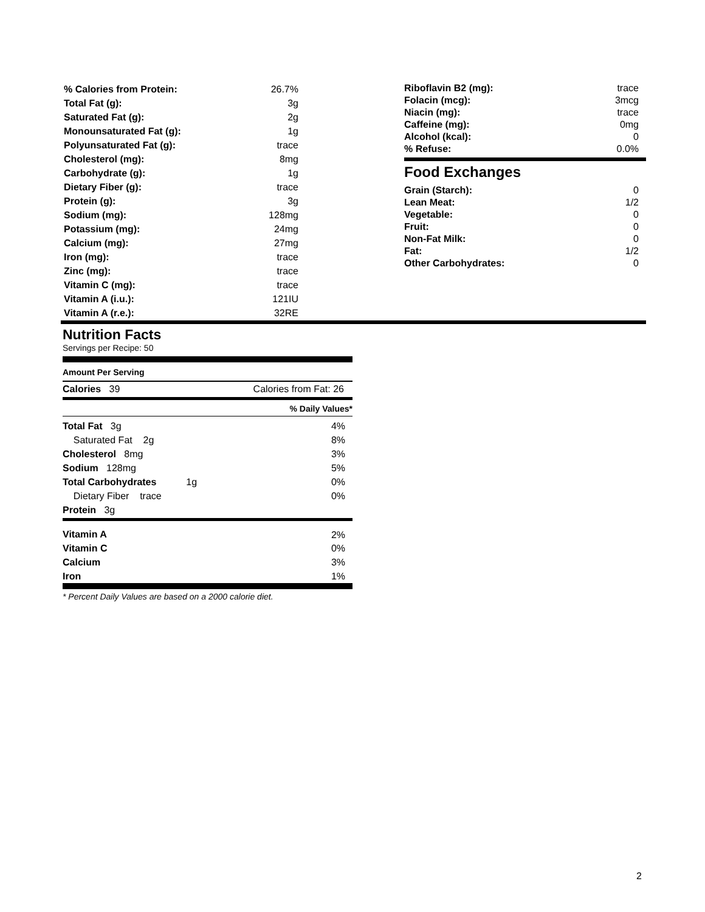| % Calories from Protein: | 26.7% |
| Total Fat (g): | 3g |
| Saturated Fat (g): | 2g |
| Monounsaturated Fat (g): | 1g |
| Polyunsaturated Fat (g): | trace |
| Cholesterol (mg): | 8mg |
| Carbohydrate (g): | 1g |
| Dietary Fiber (g): | trace |
| Protein (g): | 3g |
| Sodium (mg): | 128mg |
| Potassium (mg): | 24mg |
| Calcium (mg): | 27mg |
| Iron (mg): | trace |
| Zinc (mg): | trace |
| Vitamin C (mg): | trace |
| Vitamin A (i.u.): | 121IU |
| Vitamin A (r.e.): | 32RE |
| Riboflavin B2 (mg): | trace |
| Folacin (mcg): | 3mcg |
| Niacin (mg): | trace |
| Caffeine (mg): | 0mg |
| Alcohol (kcal): | 0 |
| % Refuse: | 0.0% |
Food Exchanges
| Grain (Starch): | 0 |
| Lean Meat: | 1/2 |
| Vegetable: | 0 |
| Fruit: | 0 |
| Non-Fat Milk: | 0 |
| Fat: | 1/2 |
| Other Carbohydrates: | 0 |
Nutrition Facts
Servings per Recipe: 50
Amount Per Serving
Calories 39 Calories from Fat: 26
% Daily Values*
| Total Fat 3g | 4% |
| Saturated Fat 2g | 8% |
| Cholesterol 8mg | 3% |
| Sodium 128mg | 5% |
| Total Carbohydrates 1g | 0% |
| Dietary Fiber trace | 0% |
| Protein 3g | |
| Vitamin A | 2% |
| Vitamin C | 0% |
| Calcium | 3% |
| Iron | 1% |
* Percent Daily Values are based on a 2000 calorie diet.
2